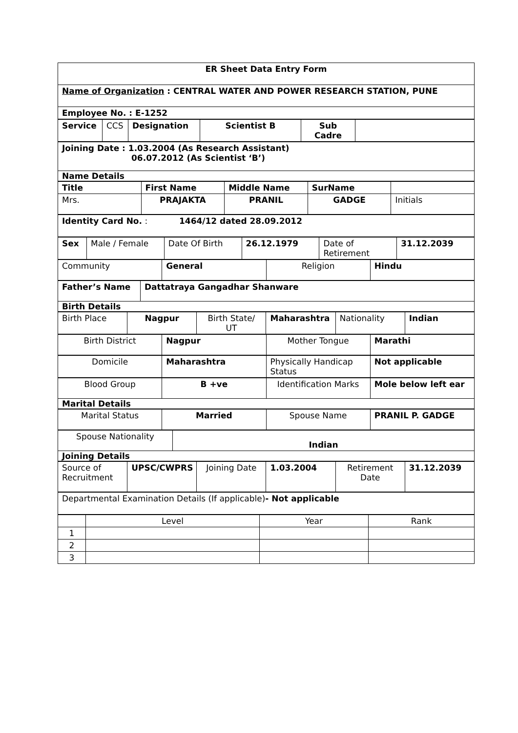| ER Sheet Data Entry Form |
| Name of Organization : CENTRAL WATER AND POWER RESEARCH STATION, PUNE |
| Employee No. : E-1252 |
| Service | CCS | Designation | Scientist B | Sub Cadre | |
| Joining Date : 1.03.2004 (As Research Assistant) 06.07.2012 (As Scientist ‘B’) |
| Name Details |
| Title | First Name | Middle Name | SurName | |
| --- | --- | --- | --- | --- |
| Mrs. | PRAJAKTA | PRANIL | GADGE | Initials |
| Identity Card No. : 1464/12 dated 28.09.2012 |
| Sex | Male / Female | Date Of Birth | 26.12.1979 | Date of Retirement | 31.12.2039 |
| Community | General | Religion | Hindu |
| Father’s Name | Dattatraya Gangadhar Shanware |
| Birth Details | |
| Birth Place | Nagpur | Birth State/ UT | Maharashtra | Nationality | Indian |
| Birth District | Nagpur | Mother Tongue | Marathi |
| Domicile | Maharashtra | Physically Handicap Status | Not applicable |
| Blood Group | B +ve | Identification Marks | Mole below left ear |
| Marital Details | | | |
| Marital Status | Married | Spouse Name | PRANIL P. GADGE |
| Spouse Nationality | Indian |
| Joining Details | |
| Source of Recruitment | UPSC/CWPRS | Joining Date | 1.03.2004 | Retirement Date | 31.12.2039 |
| Departmental Examination Details (If applicable) - Not applicable |
| | Level | Year | Rank |
| 1 | | | |
| 2 | | | |
| 3 | | | |